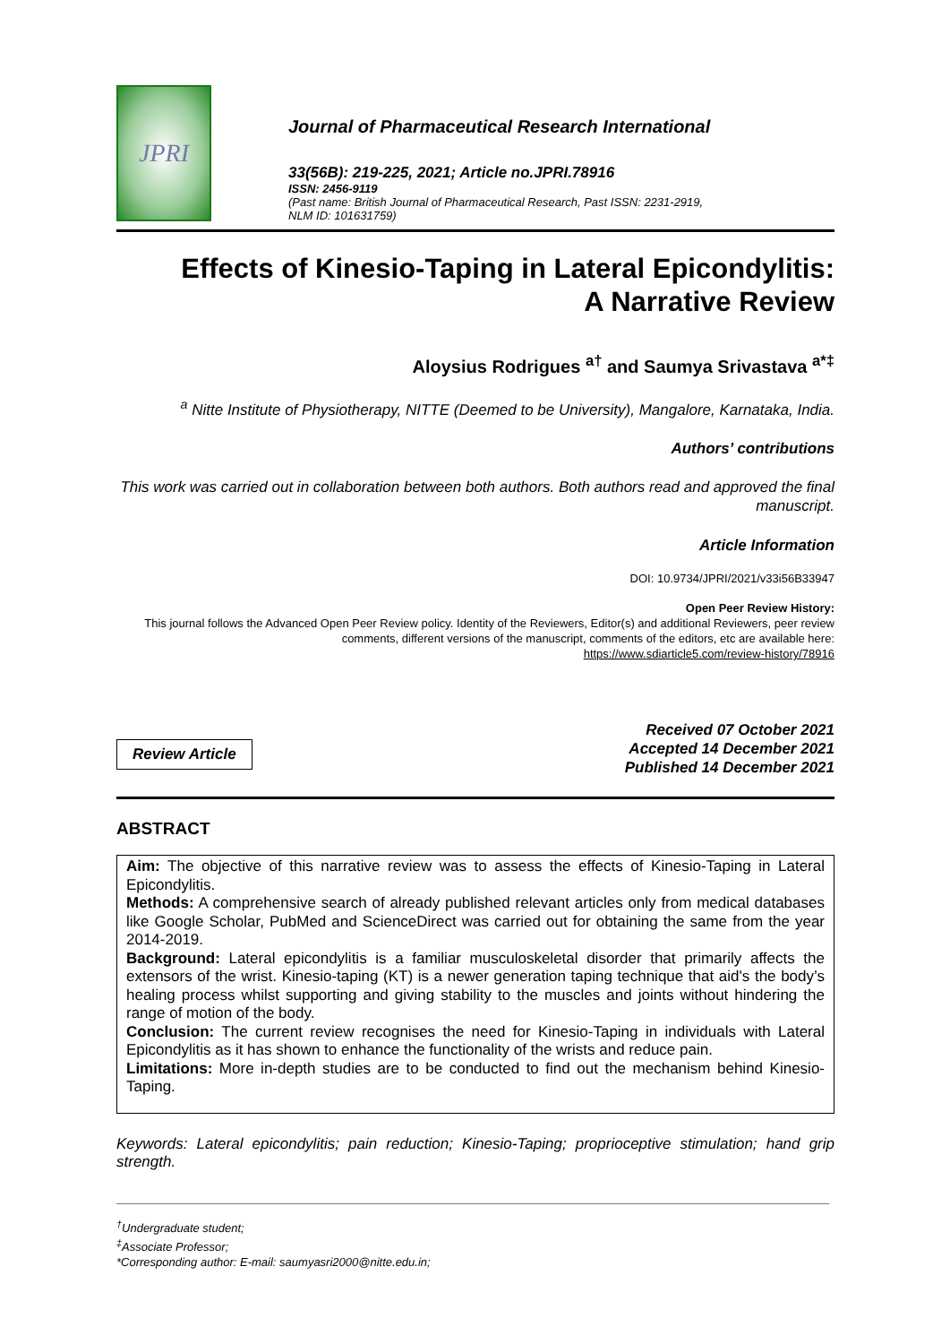JPRI
Journal of Pharmaceutical Research International
33(56B): 219-225, 2021; Article no.JPRI.78916
ISSN: 2456-9119
(Past name: British Journal of Pharmaceutical Research, Past ISSN: 2231-2919,
NLM ID: 101631759)
Effects of Kinesio-Taping in Lateral Epicondylitis:
A Narrative Review
Aloysius Rodrigues <sup>a†</sup> and Saumya Srivastava <sup>a*‡</sup>
<sup>a</sup> Nitte Institute of Physiotherapy, NITTE (Deemed to be University), Mangalore, Karnataka, India.
Authors’ contributions
This work was carried out in collaboration between both authors. Both authors read and approved the final manuscript.
Article Information
DOI: 10.9734/JPRI/2021/v33i56B33947
Open Peer Review History:
This journal follows the Advanced Open Peer Review policy. Identity of the Reviewers, Editor(s) and additional Reviewers, peer review comments, different versions of the manuscript, comments of the editors, etc are available here:
https://www.sdiarticle5.com/review-history/78916
Review Article
Received 07 October 2021
Accepted 14 December 2021
Published 14 December 2021
ABSTRACT
Aim: The objective of this narrative review was to assess the effects of Kinesio-Taping in Lateral Epicondylitis.
Methods: A comprehensive search of already published relevant articles only from medical databases like Google Scholar, PubMed and ScienceDirect was carried out for obtaining the same from the year 2014-2019.
Background: Lateral epicondylitis is a familiar musculoskeletal disorder that primarily affects the extensors of the wrist. Kinesio-taping (KT) is a newer generation taping technique that aid's the body’s healing process whilst supporting and giving stability to the muscles and joints without hindering the range of motion of the body.
Conclusion: The current review recognises the need for Kinesio-Taping in individuals with Lateral Epicondylitis as it has shown to enhance the functionality of the wrists and reduce pain.
Limitations: More in-depth studies are to be conducted to find out the mechanism behind Kinesio-Taping.
Keywords: Lateral epicondylitis; pain reduction; Kinesio-Taping; proprioceptive stimulation; hand grip strength.
<sup>†</sup> Undergraduate student;
<sup>‡</sup> Associate Professor;
*Corresponding author: E-mail: saumyasri2000@nitte.edu.in;